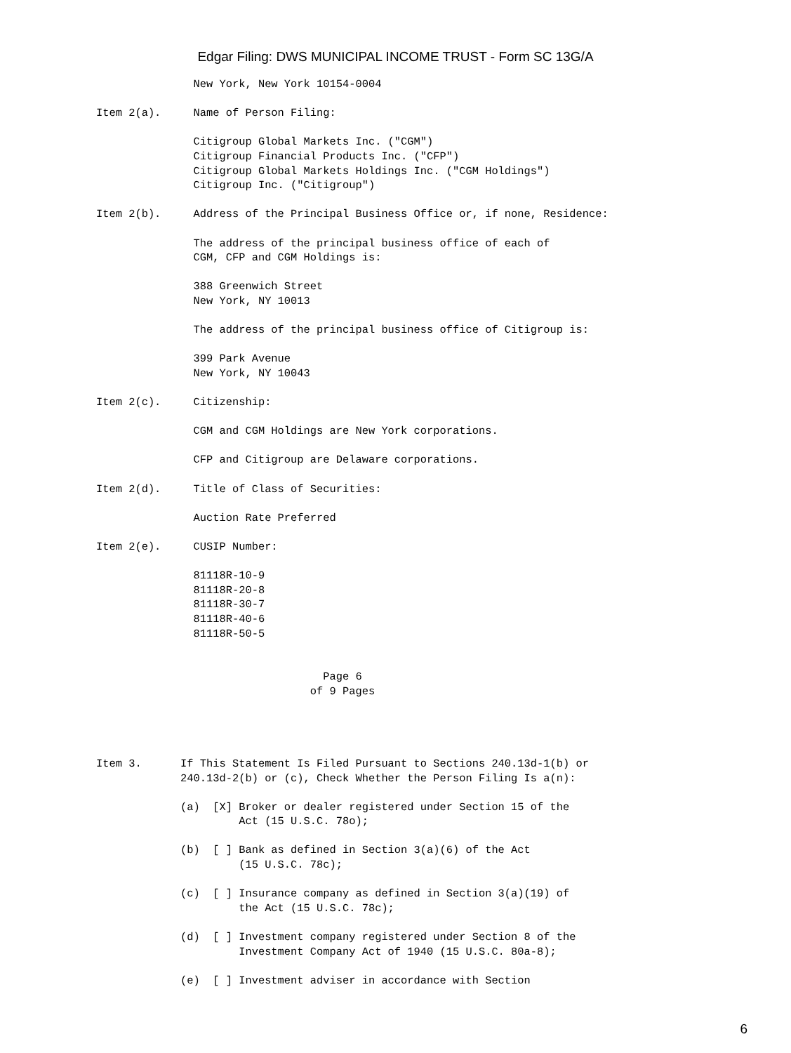Edgar Filing: DWS MUNICIPAL INCOME TRUST - Form SC 13G/A
               New York, New York 10154-0004

Item 2(a).     Name of Person Filing:

               Citigroup Global Markets Inc. ("CGM")
               Citigroup Financial Products Inc. ("CFP")
               Citigroup Global Markets Holdings Inc. ("CGM Holdings")
               Citigroup Inc. ("Citigroup")

Item 2(b).     Address of the Principal Business Office or, if none, Residence:

               The address of the principal business office of each of
               CGM, CFP and CGM Holdings is:

               388 Greenwich Street
               New York, NY 10013

               The address of the principal business office of Citigroup is:

               399 Park Avenue
               New York, NY 10043

Item 2(c).     Citizenship:

               CGM and CGM Holdings are New York corporations.

               CFP and Citigroup are Delaware corporations.

Item 2(d).     Title of Class of Securities:

               Auction Rate Preferred

Item 2(e).     CUSIP Number:

               81118R-10-9
               81118R-20-8
               81118R-30-7
               81118R-40-6
               81118R-50-5


                                   Page 6
                                 of 9 Pages




Item 3.      If This Statement Is Filed Pursuant to Sections 240.13d-1(b) or
             240.13d-2(b) or (c), Check Whether the Person Filing Is a(n):

             (a)  [X] Broker or dealer registered under Section 15 of the
                      Act (15 U.S.C. 78o);

             (b)  [ ] Bank as defined in Section 3(a)(6) of the Act
                      (15 U.S.C. 78c);

             (c)  [ ] Insurance company as defined in Section 3(a)(19) of
                      the Act (15 U.S.C. 78c);

             (d)  [ ] Investment company registered under Section 8 of the
                      Investment Company Act of 1940 (15 U.S.C. 80a-8);

             (e)  [ ] Investment adviser in accordance with Section
6